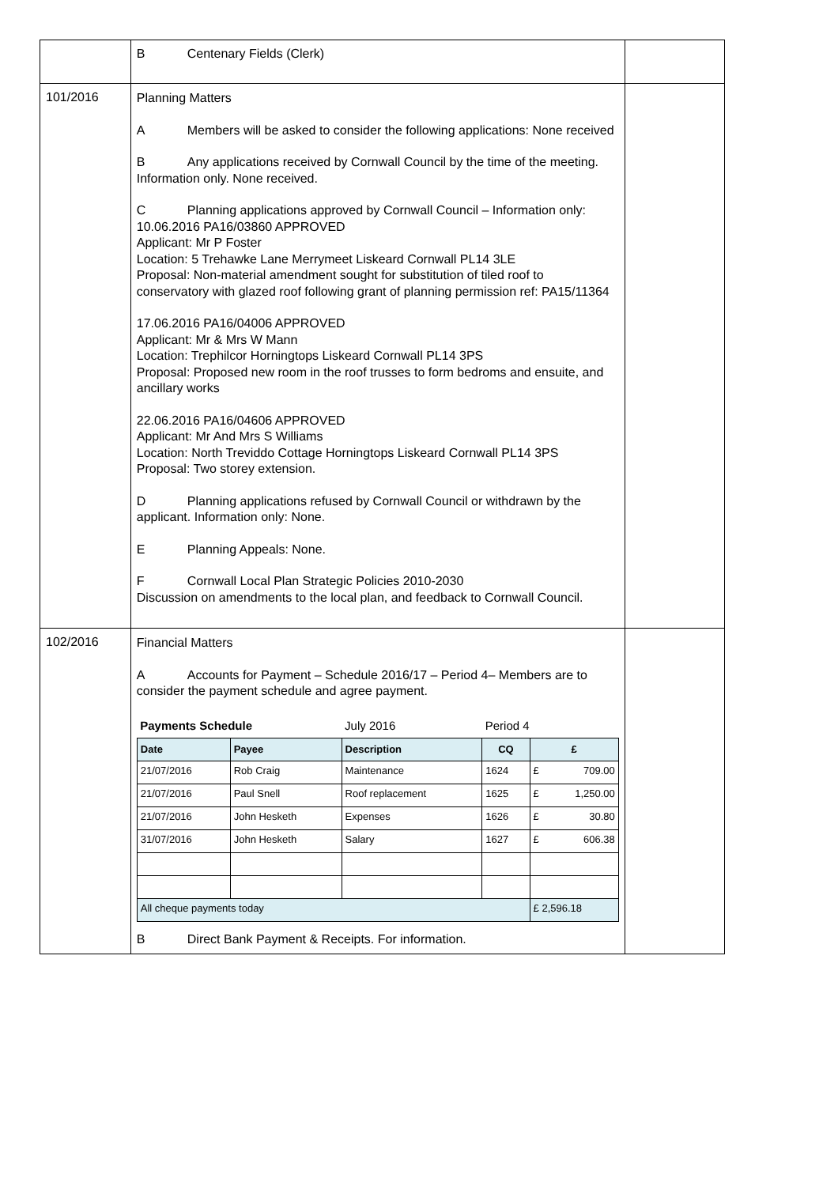| | B Centenary Fields (Clerk) | |
| 101/2016 | Planning Matters A Members will be asked to consider the following applications: None received B Any applications received by Cornwall Council by the time of the meeting. Information only. None received. C Planning applications approved by Cornwall Council – Information only: 10.06.2016 PA16/03860 APPROVED Applicant: Mr P Foster Location: 5 Trehawke Lane Merrymeet Liskeard Cornwall PL14 3LE Proposal: Non-material amendment sought for substitution of tiled roof to conservatory with glazed roof following grant of planning permission ref: PA15/11364 17.06.2016 PA16/04006 APPROVED Applicant: Mr & Mrs W Mann Location: Trephilcor Horningtops Liskeard Cornwall PL14 3PS Proposal: Proposed new room in the roof trusses to form bedroms and ensuite, and ancillary works 22.06.2016 PA16/04606 APPROVED Applicant: Mr And Mrs S Williams Location: North Treviddo Cottage Horningtops Liskeard Cornwall PL14 3PS Proposal: Two storey extension. D Planning applications refused by Cornwall Council or withdrawn by the applicant. Information only: None. E Planning Appeals: None. F Cornwall Local Plan Strategic Policies 2010-2030 Discussion on amendments to the local plan, and feedback to Cornwall Council. | |
| 102/2016 | Financial Matters A Accounts for Payment – Schedule 2016/17 – Period 4– Members are to consider the payment schedule and agree payment. / Payments Schedule / / July 2016 / Period 4 / / / Date / Payee / Description / CQ / £ / / 21/07/2016 / Rob Craig / Maintenance / 1624 / £ 709.00 / / 21/07/2016 / Paul Snell / Roof replacement / 1625 / £ 1,250.00 / / 21/07/2016 / John Hesketh / Expenses / 1626 / £ 30.80 / / 31/07/2016 / John Hesketh / Salary / 1627 / £ 606.38 / / All cheque payments today / / / / £ 2,596.18 / B Direct Bank Payment & Receipts. For information. | |